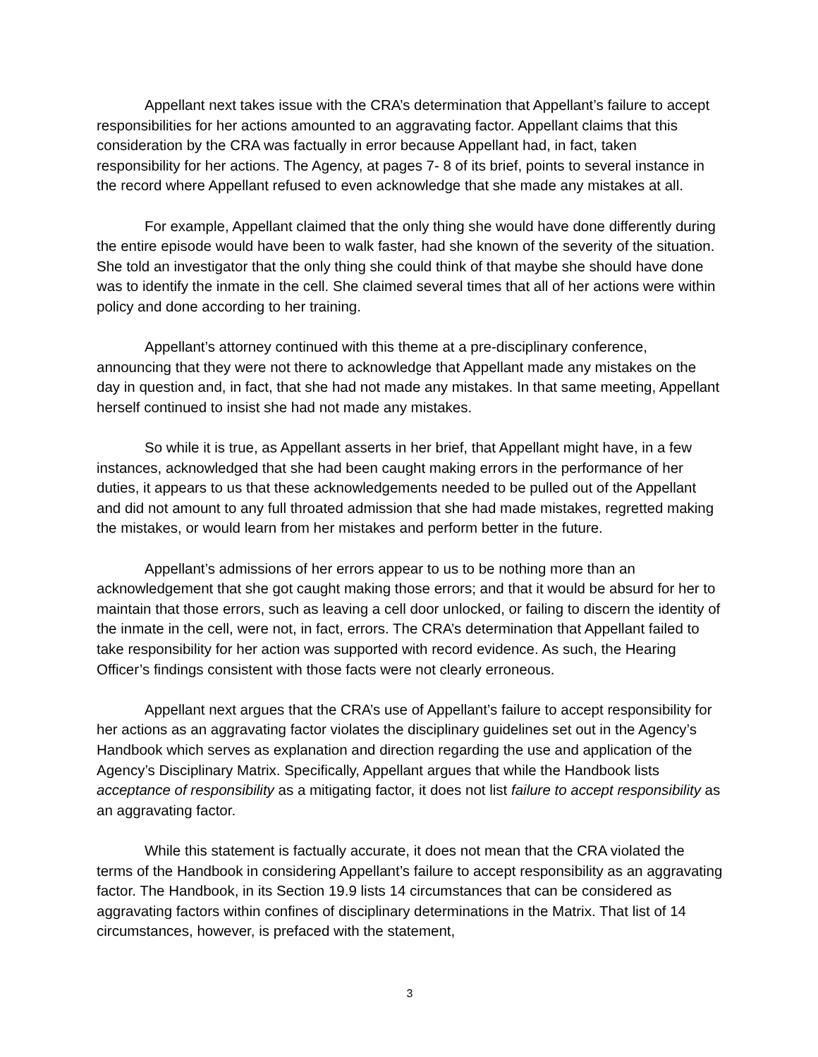Appellant next takes issue with the CRA’s determination that Appellant’s failure to accept responsibilities for her actions amounted to an aggravating factor. Appellant claims that this consideration by the CRA was factually in error because Appellant had, in fact, taken responsibility for her actions. The Agency, at pages 7- 8 of its brief, points to several instance in the record where Appellant refused to even acknowledge that she made any mistakes at all.
For example, Appellant claimed that the only thing she would have done differently during the entire episode would have been to walk faster, had she known of the severity of the situation. She told an investigator that the only thing she could think of that maybe she should have done was to identify the inmate in the cell. She claimed several times that all of her actions were within policy and done according to her training.
Appellant’s attorney continued with this theme at a pre-disciplinary conference, announcing that they were not there to acknowledge that Appellant made any mistakes on the day in question and, in fact, that she had not made any mistakes. In that same meeting, Appellant herself continued to insist she had not made any mistakes.
So while it is true, as Appellant asserts in her brief, that Appellant might have, in a few instances, acknowledged that she had been caught making errors in the performance of her duties, it appears to us that these acknowledgements needed to be pulled out of the Appellant and did not amount to any full throated admission that she had made mistakes, regretted making the mistakes, or would learn from her mistakes and perform better in the future.
Appellant’s admissions of her errors appear to us to be nothing more than an acknowledgement that she got caught making those errors; and that it would be absurd for her to maintain that those errors, such as leaving a cell door unlocked, or failing to discern the identity of the inmate in the cell, were not, in fact, errors. The CRA’s determination that Appellant failed to take responsibility for her action was supported with record evidence. As such, the Hearing Officer’s findings consistent with those facts were not clearly erroneous.
Appellant next argues that the CRA’s use of Appellant’s failure to accept responsibility for her actions as an aggravating factor violates the disciplinary guidelines set out in the Agency’s Handbook which serves as explanation and direction regarding the use and application of the Agency’s Disciplinary Matrix. Specifically, Appellant argues that while the Handbook lists acceptance of responsibility as a mitigating factor, it does not list failure to accept responsibility as an aggravating factor.
While this statement is factually accurate, it does not mean that the CRA violated the terms of the Handbook in considering Appellant’s failure to accept responsibility as an aggravating factor. The Handbook, in its Section 19.9 lists 14 circumstances that can be considered as aggravating factors within confines of disciplinary determinations in the Matrix. That list of 14 circumstances, however, is prefaced with the statement,
3